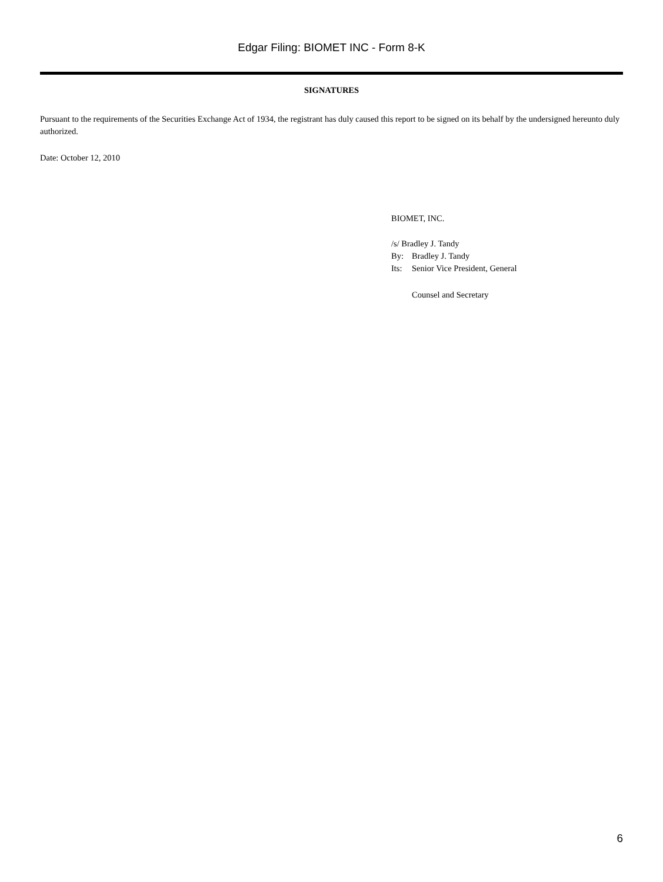Edgar Filing: BIOMET INC - Form 8-K
SIGNATURES
Pursuant to the requirements of the Securities Exchange Act of 1934, the registrant has duly caused this report to be signed on its behalf by the undersigned hereunto duly authorized.
Date: October 12, 2010
BIOMET, INC.
/s/ Bradley J. Tandy
| By: | Bradley J. Tandy |
| Its: | Senior Vice President, General Counsel and Secretary |
6